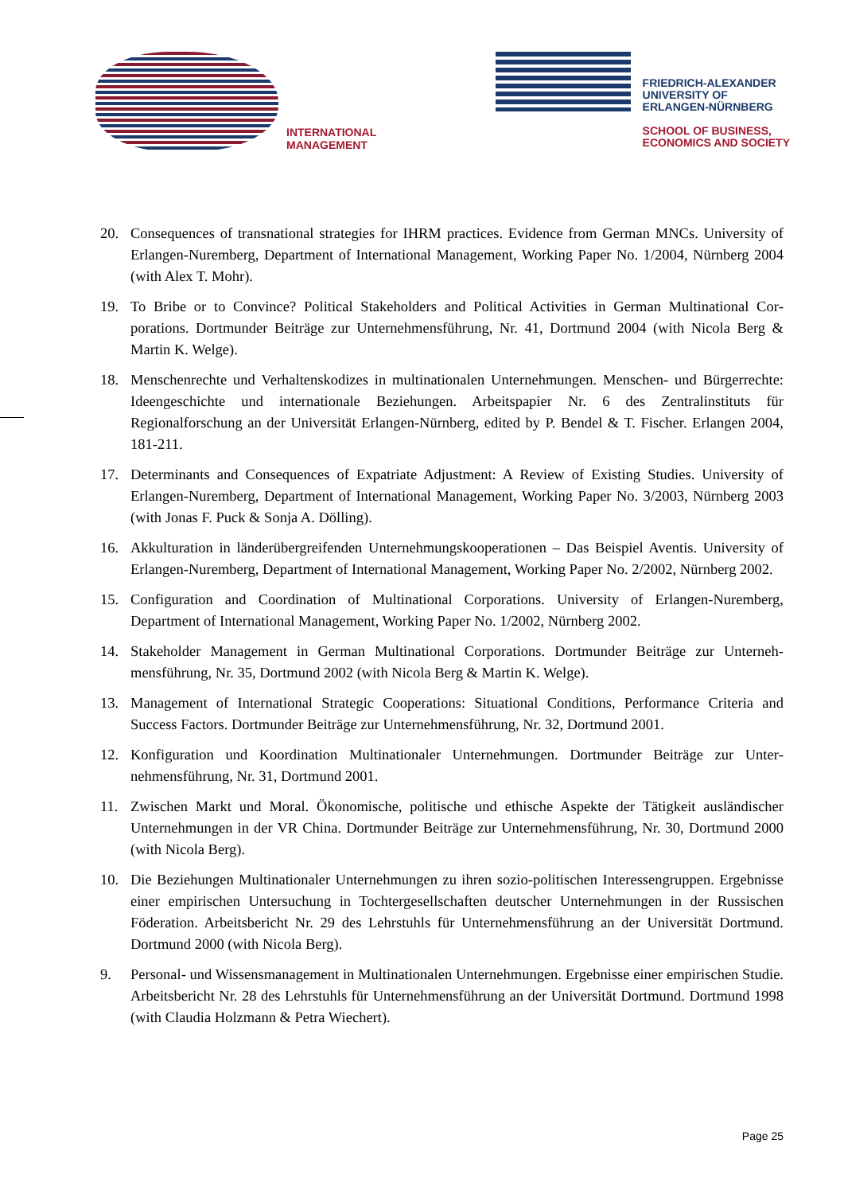INTERNATIONAL
MANAGEMENT
FRIEDRICH-ALEXANDER
UNIVERSITY OF
ERLANGEN-NÜRNBERG
SCHOOL OF BUSINESS,
ECONOMICS AND SOCIETY
20. Consequences of transnational strategies for IHRM practices. Evidence from German MNCs. University of Erlangen-Nuremberg, Department of International Management, Working Paper No. 1/2004, Nürn­berg 2004 (with Alex T. Mohr).
19. To Bribe or to Convince? Political Stakeholders and Political Activities in German Multinational Cor­porations. Dortmunder Beiträge zur Unternehmensführung, Nr. 41, Dortmund 2004 (with Nicola Berg & Martin K. Welge).
18. Menschenrechte und Verhaltenskodizes in multinationalen Unternehmungen. Menschen- und Bür­gerrechte: Ideengeschichte und internationale Beziehungen. Arbeitspapier Nr. 6 des Zentralinstituts für Regionalforschung an der Universität Erlangen-Nürnberg, edited by P. Bendel & T. Fischer. Erlangen 2004, 181-211.
17. Determinants and Consequences of Expatriate Adjustment: A Review of Existing Studies. University of Erlangen-Nuremberg, Department of International Management, Working Paper No. 3/2003, Nürnberg 2003 (with Jonas F. Puck & Sonja A. Dölling).
16. Akkulturation in länderübergreifenden Unternehmungskooperationen – Das Beispiel Aventis. Uni­versity of Erlangen-Nuremberg, Department of International Management, Working Paper No. 2/2002, Nürnberg 2002.
15. Configuration and Coordination of Multinational Corporations. University of Erlangen-Nuremberg, Department of International Management, Working Paper No. 1/2002, Nürnberg 2002.
14. Stakeholder Management in German Multinational Corporations. Dortmunder Beiträge zur Unterneh­mensführung, Nr. 35, Dortmund 2002 (with Nicola Berg & Martin K. Welge).
13. Management of International Strategic Cooperations: Situational Conditions, Performance Criteria and Success Factors. Dortmunder Beiträge zur Unternehmensführung, Nr. 32, Dortmund 2001.
12. Konfiguration und Koordination Multinationaler Unternehmungen. Dortmunder Beiträge zur Unter­nehmensführung, Nr. 31, Dortmund 2001.
11. Zwischen Markt und Moral. Ökonomische, politische und ethische Aspekte der Tätigkeit ausländischer Unternehmungen in der VR China. Dortmunder Beiträge zur Unternehmensführung, Nr. 30, Dortmund 2000 (with Nicola Berg).
10. Die Beziehungen Multinationaler Unternehmungen zu ihren sozio-politischen Interessengruppen. Er­gebnisse einer empirischen Untersuchung in Tochtergesellschaften deutscher Unternehmungen in der Russischen Föderation. Arbeitsbericht Nr. 29 des Lehrstuhls für Unternehmensführung an der Universi­tät Dortmund. Dortmund 2000 (with Nicola Berg).
9. Personal- und Wissensmanagement in Multinationalen Unternehmungen. Ergebnisse einer empirischen Studie. Arbeitsbericht Nr. 28 des Lehrstuhls für Unternehmensführung an der Universität Dortmund. Dortmund 1998 (with Claudia Holzmann & Petra Wiechert).
Page 25